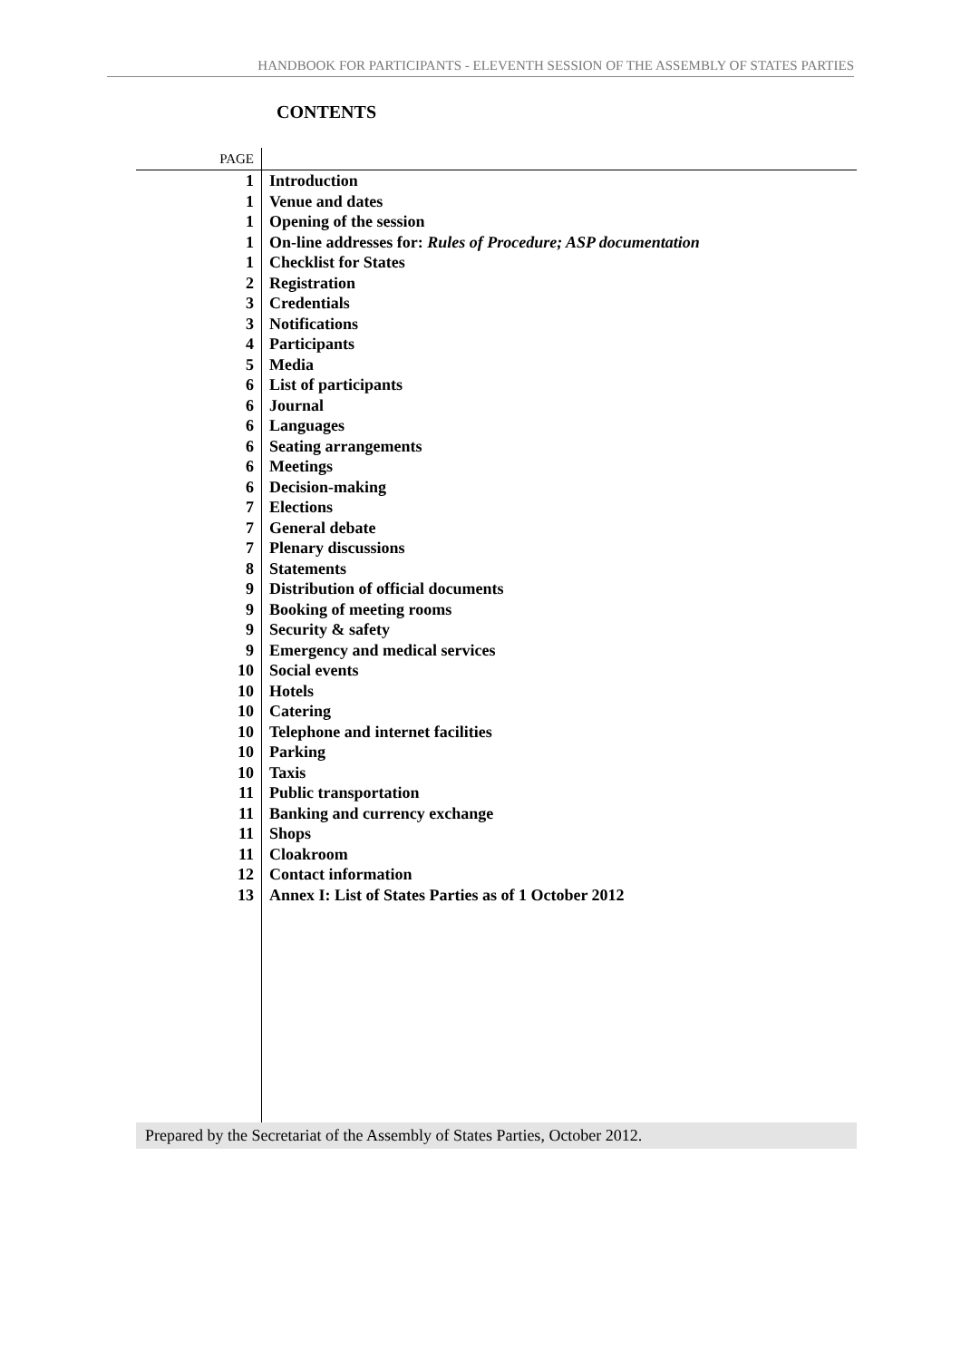HANDBOOK FOR PARTICIPANTS - ELEVENTH SESSION OF THE ASSEMBLY OF STATES PARTIES
CONTENTS
| PAGE | |
| 1 | Introduction |
| 1 | Venue and dates |
| 1 | Opening of the session |
| 1 | On-line addresses for: Rules of Procedure; ASP documentation |
| 1 | Checklist for States |
| 2 | Registration |
| 3 | Credentials |
| 3 | Notifications |
| 4 | Participants |
| 5 | Media |
| 6 | List of participants |
| 6 | Journal |
| 6 | Languages |
| 6 | Seating arrangements |
| 6 | Meetings |
| 6 | Decision-making |
| 7 | Elections |
| 7 | General debate |
| 7 | Plenary discussions |
| 8 | Statements |
| 9 | Distribution of official documents |
| 9 | Booking of meeting rooms |
| 9 | Security & safety |
| 9 | Emergency and medical services |
| 10 | Social events |
| 10 | Hotels |
| 10 | Catering |
| 10 | Telephone and internet facilities |
| 10 | Parking |
| 10 | Taxis |
| 11 | Public transportation |
| 11 | Banking and currency exchange |
| 11 | Shops |
| 11 | Cloakroom |
| 12 | Contact information |
| 13 | Annex I: List of States Parties as of 1 October 2012 |
Prepared by the Secretariat of the Assembly of States Parties, October 2012.